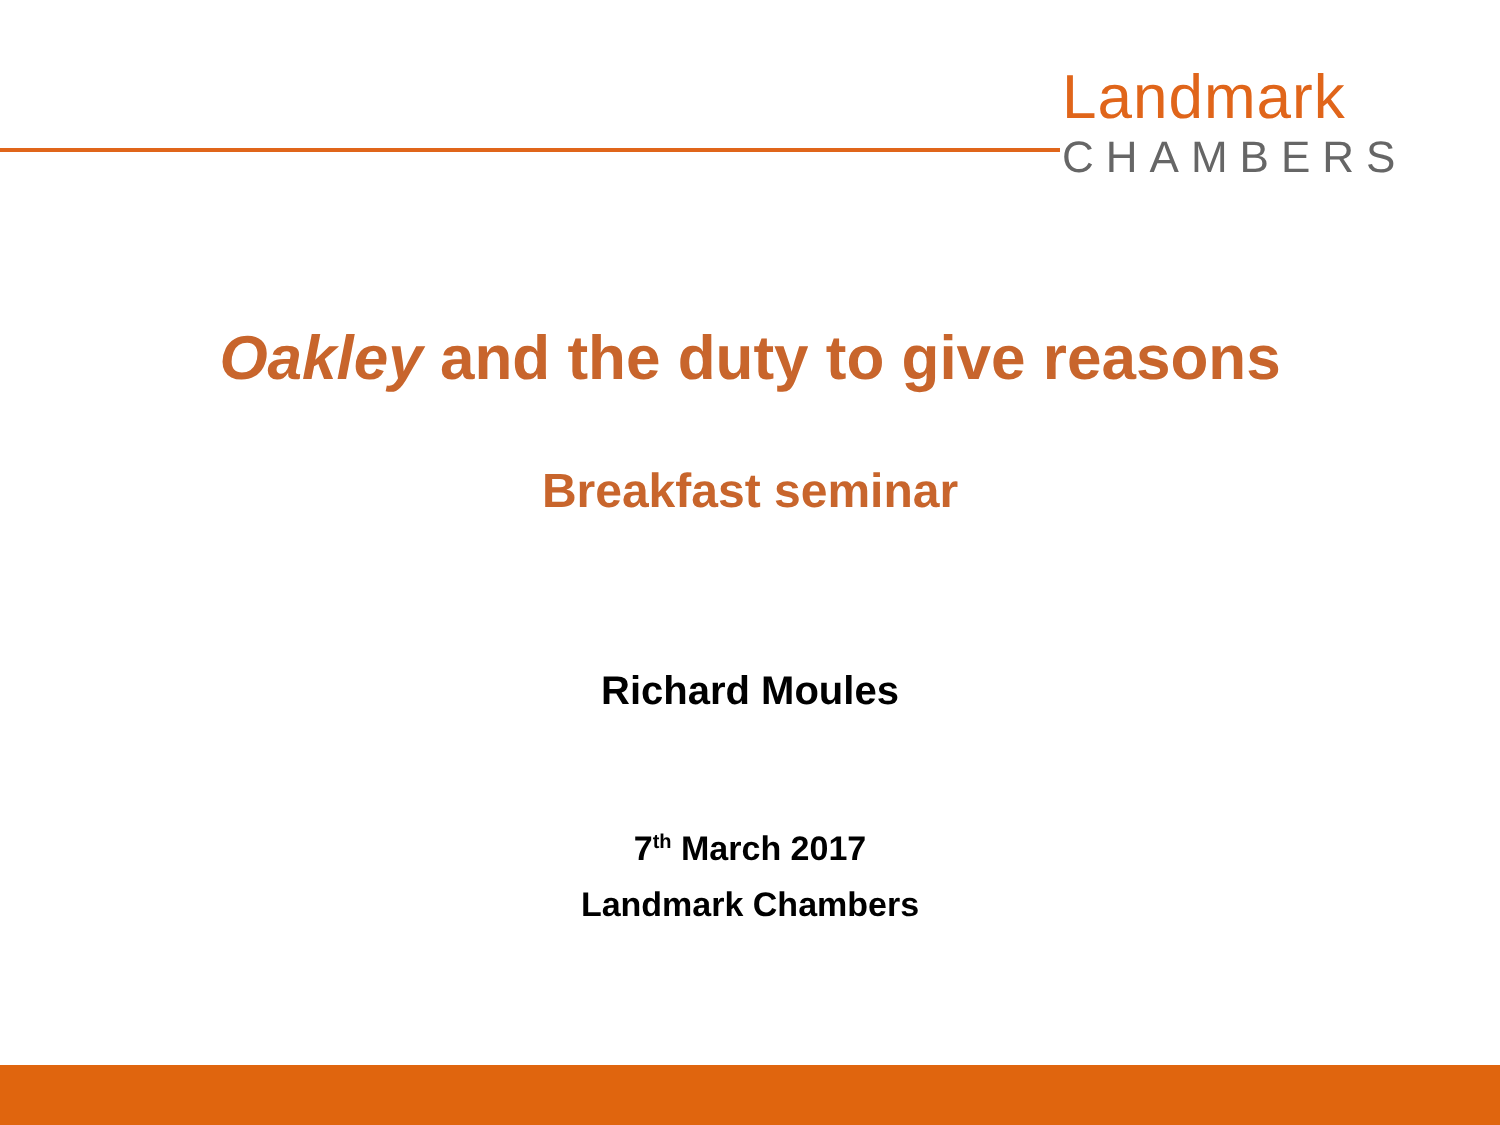Landmark
CHAMBERS
Oakley and the duty to give reasons
Breakfast seminar
Richard Moules
7<sup>th</sup> March 2017
Landmark Chambers